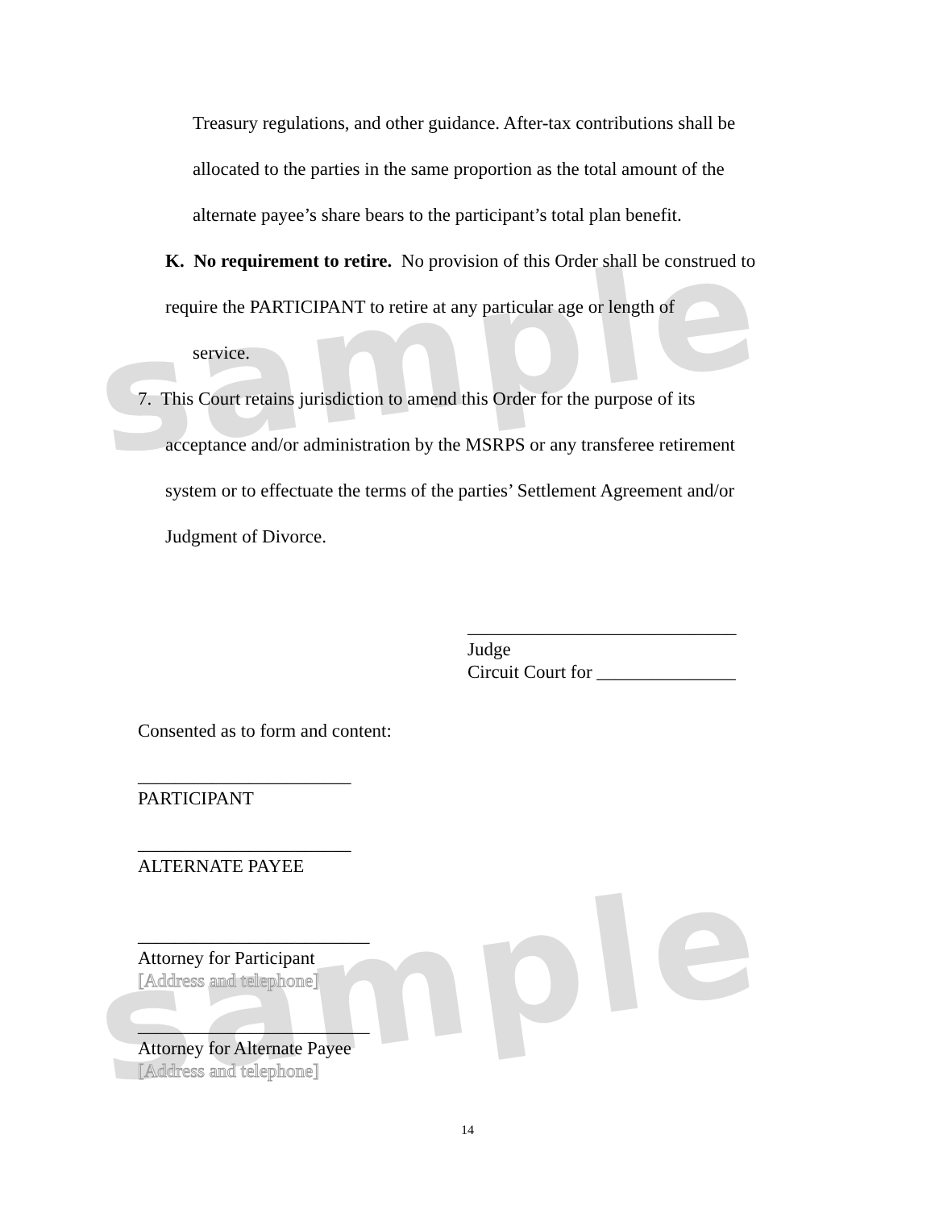sample
sample
Treasury regulations, and other guidance. After-tax contributions shall be allocated to the parties in the same proportion as the total amount of the alternate payee’s share bears to the participant’s total plan benefit.
K. No requirement to retire. No provision of this Order shall be construed to require the PARTICIPANT to retire at any particular age or length of
service.
7. This Court retains jurisdiction to amend this Order for the purpose of its
acceptance and/or administration by the MSRPS or any transferee retirement
system or to effectuate the terms of the parties’ Settlement Agreement and/or
Judgment of Divorce.
_____________________________
Judge
Circuit Court for _______________
Consented as to form and content:
_______________________
PARTICIPANT
_______________________
ALTERNATE PAYEE
_________________________
Attorney for Participant
[Address and telephone]
_________________________
Attorney for Alternate Payee
[Address and telephone]
14